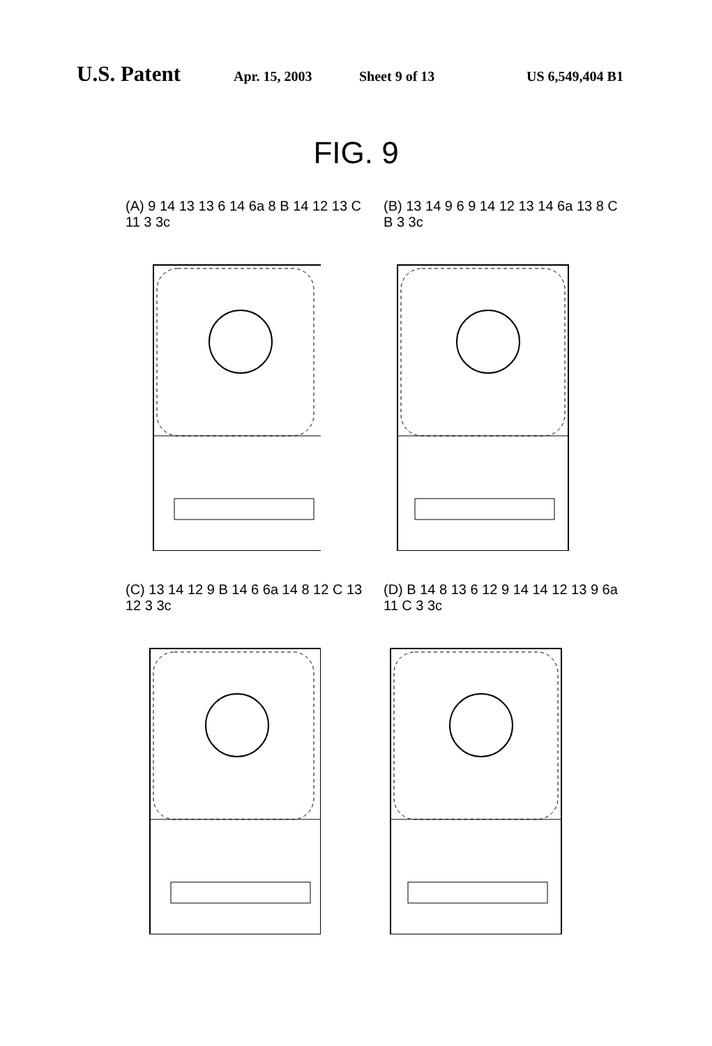U.S. Patent Apr. 15, 2003 Sheet 9 of 13 US 6,549,404 B1
FIG. 9
(A) 9 14 13 13 6 14 6a 8 B 14 12 13 C 11 3 3c
(B) 13 14 9 6 9 14 12 13 14 6a 13 8 C B 3 3c
(C) 13 14 12 9 B 14 6 6a 14 8 12 C 13 12 3 3c
(D) B 14 8 13 6 12 9 14 14 12 13 9 6a 11 C 3 3c